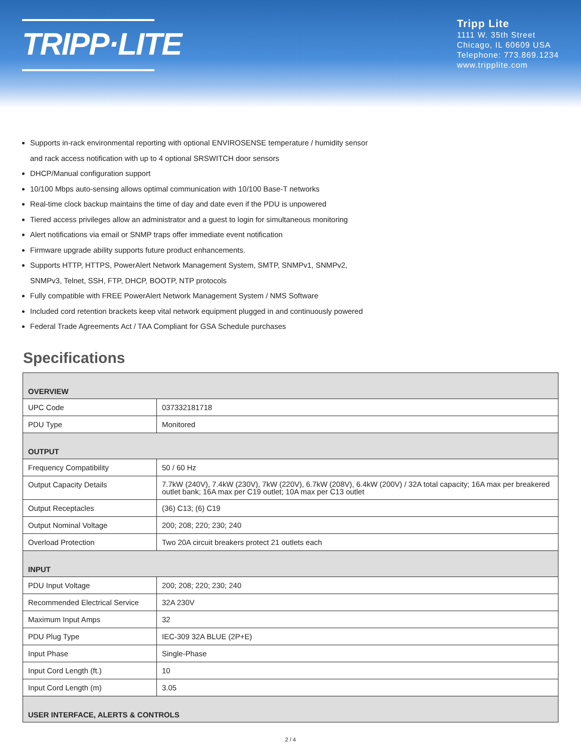TRIPP·LITE
Tripp Lite
1111 W. 35th Street
Chicago, IL 60609 USA
Telephone: 773.869.1234
www.tripplite.com
Supports in-rack environmental reporting with optional ENVIROSENSE temperature / humidity sensor
and rack access notification with up to 4 optional SRSWITCH door sensors
DHCP/Manual configuration support
10/100 Mbps auto-sensing allows optimal communication with 10/100 Base-T networks
Real-time clock backup maintains the time of day and date even if the PDU is unpowered
Tiered access privileges allow an administrator and a guest to login for simultaneous monitoring
Alert notifications via email or SNMP traps offer immediate event notification
Firmware upgrade ability supports future product enhancements.
Supports HTTP, HTTPS, PowerAlert Network Management System, SMTP, SNMPv1, SNMPv2,
SNMPv3, Telnet, SSH, FTP, DHCP, BOOTP, NTP protocols
Fully compatible with FREE PowerAlert Network Management System / NMS Software
Included cord retention brackets keep vital network equipment plugged in and continuously powered
Federal Trade Agreements Act / TAA Compliant for GSA Schedule purchases
Specifications
| OVERVIEW | |
| --- | --- |
| UPC Code | 037332181718 |
| PDU Type | Monitored |
| OUTPUT | |
| Frequency Compatibility | 50 / 60 Hz |
| Output Capacity Details | 7.7kW (240V), 7.4kW (230V), 7kW (220V), 6.7kW (208V), 6.4kW (200V) / 32A total capacity; 16A max per breakered outlet bank; 16A max per C19 outlet; 10A max per C13 outlet |
| Output Receptacles | (36) C13; (6) C19 |
| Output Nominal Voltage | 200; 208; 220; 230; 240 |
| Overload Protection | Two 20A circuit breakers protect 21 outlets each |
| INPUT | |
| PDU Input Voltage | 200; 208; 220; 230; 240 |
| Recommended Electrical Service | 32A 230V |
| Maximum Input Amps | 32 |
| PDU Plug Type | IEC-309 32A BLUE (2P+E) |
| Input Phase | Single-Phase |
| Input Cord Length (ft.) | 10 |
| Input Cord Length (m) | 3.05 |
| USER INTERFACE, ALERTS & CONTROLS | |
2 / 4